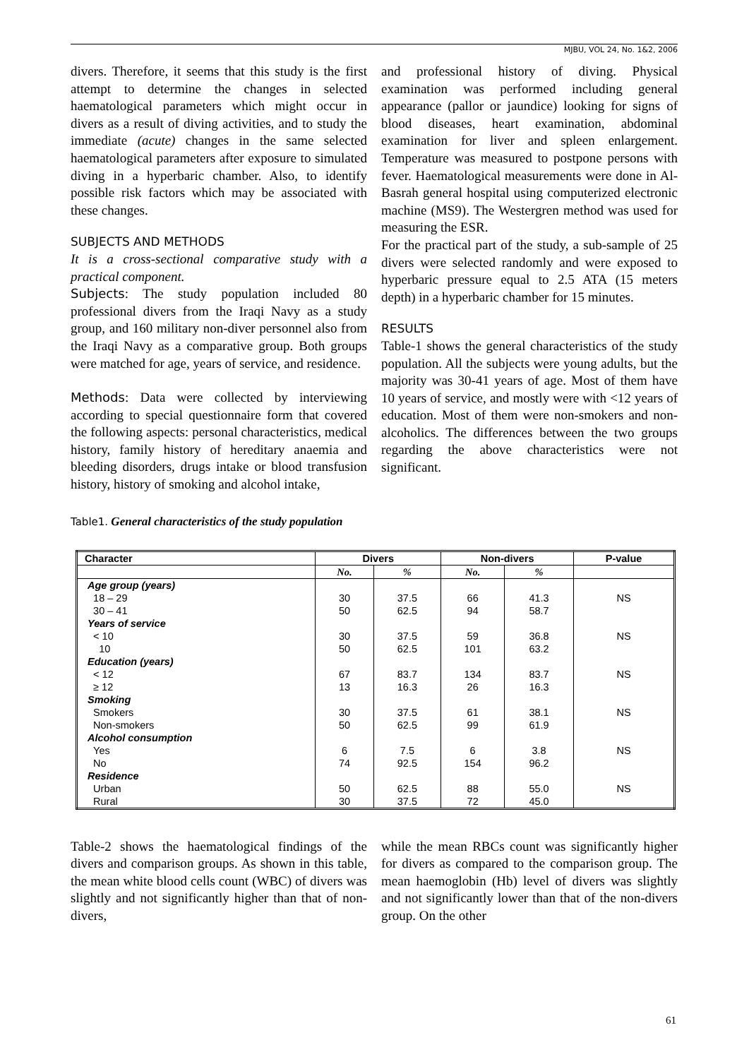MJBU, VOL 24, No. 1&2, 2006
divers. Therefore, it seems that this study is the first attempt to determine the changes in selected haematological parameters which might occur in divers as a result of diving activities, and to study the immediate (acute) changes in the same selected haematological parameters after exposure to simulated diving in a hyperbaric chamber. Also, to identify possible risk factors which may be associated with these changes.
SUBJECTS AND METHODS
It is a cross-sectional comparative study with a practical component.
Subjects: The study population included 80 professional divers from the Iraqi Navy as a study group, and 160 military non-diver personnel also from the Iraqi Navy as a comparative group. Both groups were matched for age, years of service, and residence.
Methods: Data were collected by interviewing according to special questionnaire form that covered the following aspects: personal characteristics, medical history, family history of hereditary anaemia and bleeding disorders, drugs intake or blood transfusion history, history of smoking and alcohol intake,
and professional history of diving. Physical examination was performed including general appearance (pallor or jaundice) looking for signs of blood diseases, heart examination, abdominal examination for liver and spleen enlargement. Temperature was measured to postpone persons with fever. Haematological measurements were done in Al-Basrah general hospital using computerized electronic machine (MS9). The Westergren method was used for measuring the ESR.
For the practical part of the study, a sub-sample of 25 divers were selected randomly and were exposed to hyperbaric pressure equal to 2.5 ATA (15 meters depth) in a hyperbaric chamber for 15 minutes.
RESULTS
Table-1 shows the general characteristics of the study population. All the subjects were young adults, but the majority was 30-41 years of age. Most of them have 10 years of service, and mostly were with <12 years of education. Most of them were non-smokers and non-alcoholics. The differences between the two groups regarding the above characteristics were not significant.
Table1. General characteristics of the study population
| Character | Divers | | Non-divers | | P-value |
| --- | --- | --- | --- | --- | --- |
| | No. | % | No. | % | |
| Age group (years) | | | | | |
| 18 – 29 | 30 | 37.5 | 66 | 41.3 | NS |
| 30 – 41 | 50 | 62.5 | 94 | 58.7 | |
| Years of service | | | | | |
| < 10 | 30 | 37.5 | 59 | 36.8 | NS |
| 10 | 50 | 62.5 | 101 | 63.2 | |
| Education (years) | | | | | |
| < 12 | 67 | 83.7 | 134 | 83.7 | NS |
| ≥ 12 | 13 | 16.3 | 26 | 16.3 | |
| Smoking | | | | | |
| Smokers | 30 | 37.5 | 61 | 38.1 | NS |
| Non-smokers | 50 | 62.5 | 99 | 61.9 | |
| Alcohol consumption | | | | | |
| Yes | 6 | 7.5 | 6 | 3.8 | NS |
| No | 74 | 92.5 | 154 | 96.2 | |
| Residence | | | | | |
| Urban | 50 | 62.5 | 88 | 55.0 | NS |
| Rural | 30 | 37.5 | 72 | 45.0 | |
Table-2 shows the haematological findings of the divers and comparison groups. As shown in this table, the mean white blood cells count (WBC) of divers was slightly and not significantly higher than that of non-divers,
while the mean RBCs count was significantly higher for divers as compared to the comparison group. The mean haemoglobin (Hb) level of divers was slightly and not significantly lower than that of the non-divers group. On the other
61